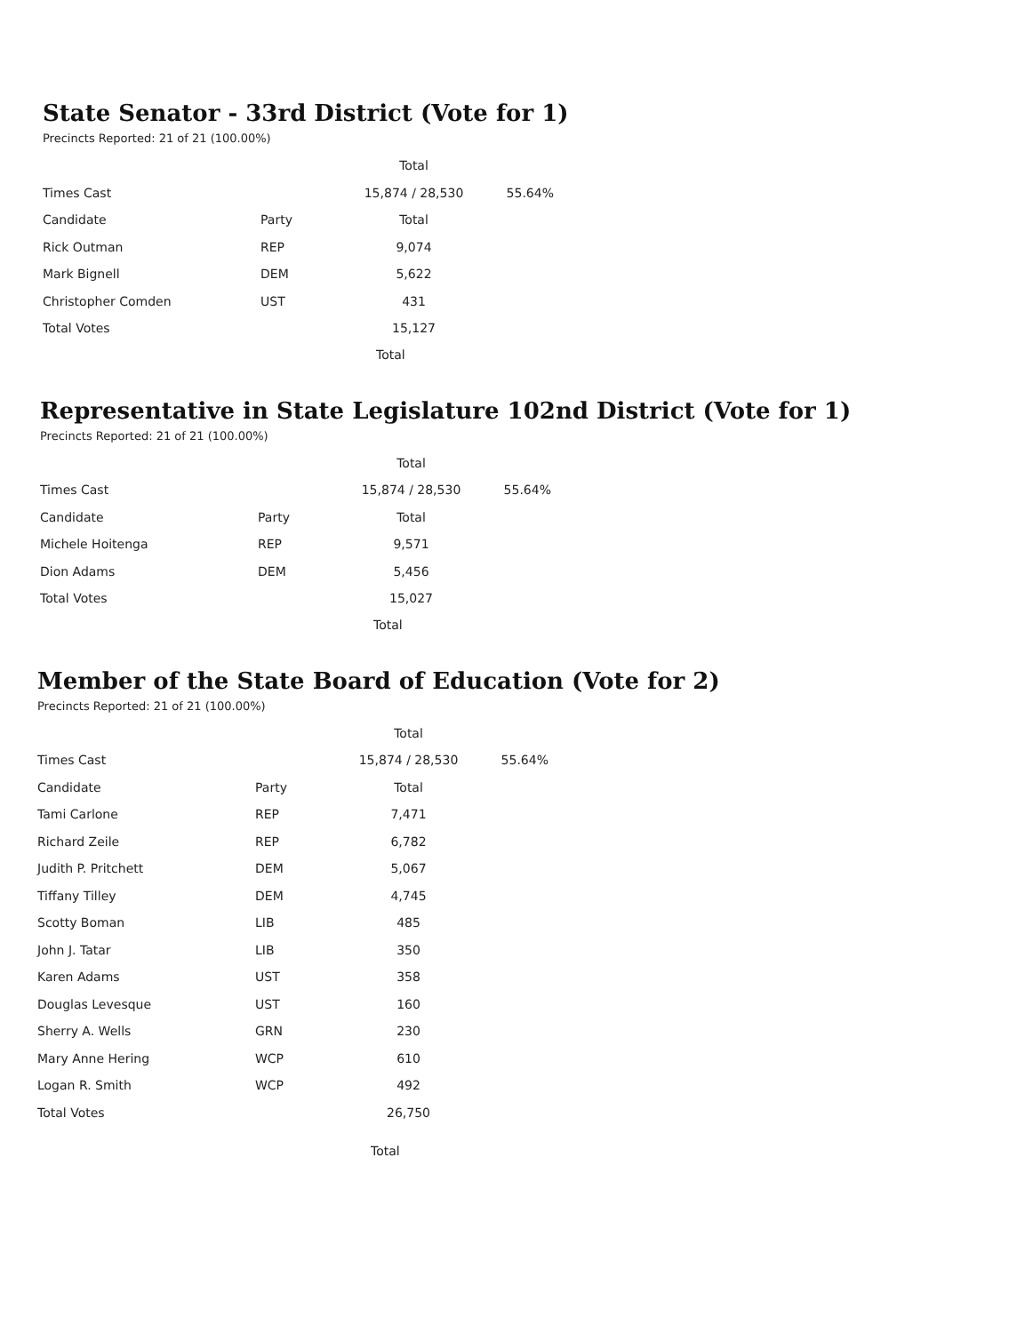State Senator - 33rd District (Vote for 1)
Precincts Reported: 21 of 21 (100.00%)
| | | Total | |
| --- | --- | --- | --- |
| Times Cast | | 15,874 / 28,530 | 55.64% |
| Candidate | Party | Total | |
| Rick Outman | REP | 9,074 | |
| Mark Bignell | DEM | 5,622 | |
| Christopher Comden | UST | 431 | |
| Total Votes | | 15,127 | |
Total
Representative in State Legislature 102nd District (Vote for 1)
Precincts Reported: 21 of 21 (100.00%)
| | | Total | |
| --- | --- | --- | --- |
| Times Cast | | 15,874 / 28,530 | 55.64% |
| Candidate | Party | Total | |
| Michele Hoitenga | REP | 9,571 | |
| Dion Adams | DEM | 5,456 | |
| Total Votes | | 15,027 | |
Total
Member of the State Board of Education (Vote for 2)
Precincts Reported: 21 of 21 (100.00%)
| | | Total | |
| --- | --- | --- | --- |
| Times Cast | | 15,874 / 28,530 | 55.64% |
| Candidate | Party | Total | |
| Tami Carlone | REP | 7,471 | |
| Richard Zeile | REP | 6,782 | |
| Judith P. Pritchett | DEM | 5,067 | |
| Tiffany Tilley | DEM | 4,745 | |
| Scotty Boman | LIB | 485 | |
| John J. Tatar | LIB | 350 | |
| Karen Adams | UST | 358 | |
| Douglas Levesque | UST | 160 | |
| Sherry A. Wells | GRN | 230 | |
| Mary Anne Hering | WCP | 610 | |
| Logan R. Smith | WCP | 492 | |
| Total Votes | | 26,750 | |
Total